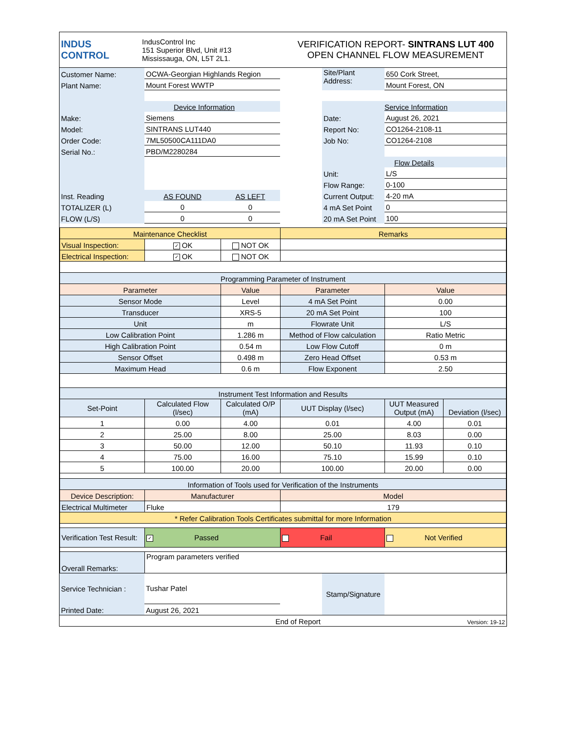| INDUS CONTROL | IndusControl Inc 151 Superior Blvd, Unit #13 Mississauga, ON, L5T 2L1. | VERIFICATION REPORT- SINTRANS LUT 400 OPEN CHANNEL FLOW MEASUREMENT |
| Customer Name: | OCWA-Georgian Highlands Region | | | Site/Plant Address: | 650 Cork Street, |
| Plant Name: | Mount Forest WWTP | | | | Mount Forest, ON |
| | Device Information | | | | Service Information |
| Make: | Siemens | | | Date: | August 26, 2021 |
| Model: | SINTRANS LUT440 | | | Report No: | CO1264-2108-11 |
| Order Code: | 7ML50500CA111DA0 | | | Job No: | CO1264-2108 |
| Serial No.: | PBD/M2280284 | | | | |
| | | | | | Flow Details |
| | | | | Unit: | L/S |
| | | | | Flow Range: | 0-100 |
| Inst. Reading | AS FOUND | AS LEFT | | Current Output: | 4-20 mA |
| TOTALIZER (L) | 0 | 0 | | 4 mA Set Point | 0 |
| FLOW (L/S) | 0 | 0 | | 20 mA Set Point | 100 |
| Maintenance Checklist | | | Remarks | | |
| Visual Inspection: | ✓ OK | NOT OK | | | |
| Electrical Inspection: | ✓ OK | NOT OK | | | |
| Programming Parameter of Instrument | | | | | |
| Parameter | | Value | Parameter | Value | |
| Sensor Mode | | Level | 4 mA Set Point | 0.00 | |
| Transducer | | XRS-5 | 20 mA Set Point | 100 | |
| Unit | | m | Flowrate Unit | L/S | |
| Low Calibration Point | | 1.286 m | Method of Flow calculation | Ratio Metric | |
| High Calibration Point | | 0.54 m | Low Flow Cutoff | 0 m | |
| Sensor Offset | | 0.498 m | Zero Head Offset | 0.53 m | |
| Maximum Head | | 0.6 m | Flow Exponent | 2.50 | |
| Instrument Test Information and Results | | | | | |
| Set-Point | Calculated Flow (l/sec) | Calculated O/P (mA) | UUT Display (l/sec) | UUT Measured Output (mA) | Deviation (l/sec) |
| 1 | 0.00 | 4.00 | 0.01 | 4.00 | 0.01 |
| 2 | 25.00 | 8.00 | 25.00 | 8.03 | 0.00 |
| 3 | 50.00 | 12.00 | 50.10 | 11.93 | 0.10 |
| 4 | 75.00 | 16.00 | 75.10 | 15.99 | 0.10 |
| 5 | 100.00 | 20.00 | 100.00 | 20.00 | 0.00 |
| Information of Tools used for Verification of the Instruments | | | | | |
| Device Description: | Manufacturer | | Model | | |
| Electrical Multimeter | Fluke | | 179 | | |
| * Refer Calibration Tools Certificates submittal for more Information | | | | | |
| Verification Test Result: | ✓ Passed | | Fail | Not Verified | |
| Overall Remarks: | Program parameters verified | | | | |
| Service Technician : | Tushar Patel | | Stamp/Signature | |
| Printed Date: | August 26, 2021 | | | |
| | End of Report | | | Version: 19-12 |